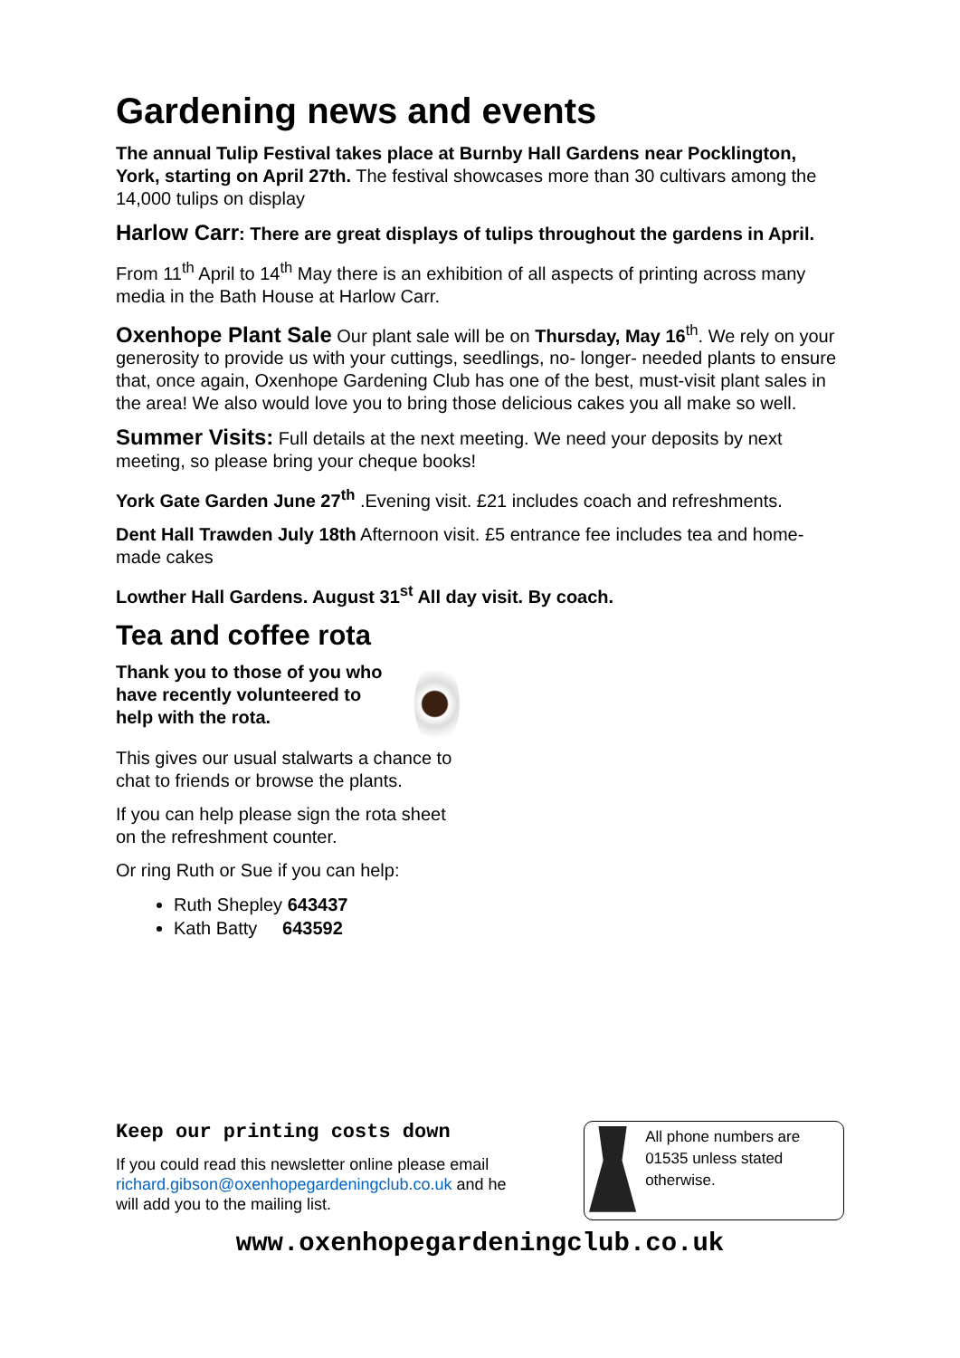Gardening news and events
The annual Tulip Festival takes place at Burnby Hall Gardens near Pocklington, York, starting on April 27th. The festival showcases more than 30 cultivars among the 14,000 tulips on display
Harlow Carr: There are great displays of tulips throughout the gardens in April.
From 11<sup>th</sup> April to 14<sup>th</sup> May there is an exhibition of all aspects of printing across many media in the Bath House at Harlow Carr.
Oxenhope Plant Sale Our plant sale will be on Thursday, May 16<sup>th</sup>. We rely on your generosity to provide us with your cuttings, seedlings, no- longer- needed plants to ensure that, once again, Oxenhope Gardening Club has one of the best, must-visit plant sales in the area! We also would love you to bring those delicious cakes you all make so well.
Summer Visits: Full details at the next meeting. We need your deposits by next meeting, so please bring your cheque books!
York Gate Garden June 27<sup>th</sup> .Evening visit. £21 includes coach and refreshments.
Dent Hall Trawden July 18th Afternoon visit. £5 entrance fee includes tea and home-made cakes
Lowther Hall Gardens. August 31<sup>st</sup> All day visit. By coach.
Tea and coffee rota
Thank you to those of you who have recently volunteered to help with the rota.
This gives our usual stalwarts a chance to chat to friends or browse the plants.
If you can help please sign the rota sheet on the refreshment counter.
Or ring Ruth or Sue if you can help:
Ruth Shepley 643437
Kath Batty 643592
Keep our printing costs down
If you could read this newsletter online please email richard.gibson@oxenhopegardeningclub.co.uk and he will add you to the mailing list.
All phone numbers are 01535 unless stated otherwise.
www.oxenhopegardeningclub.co.uk